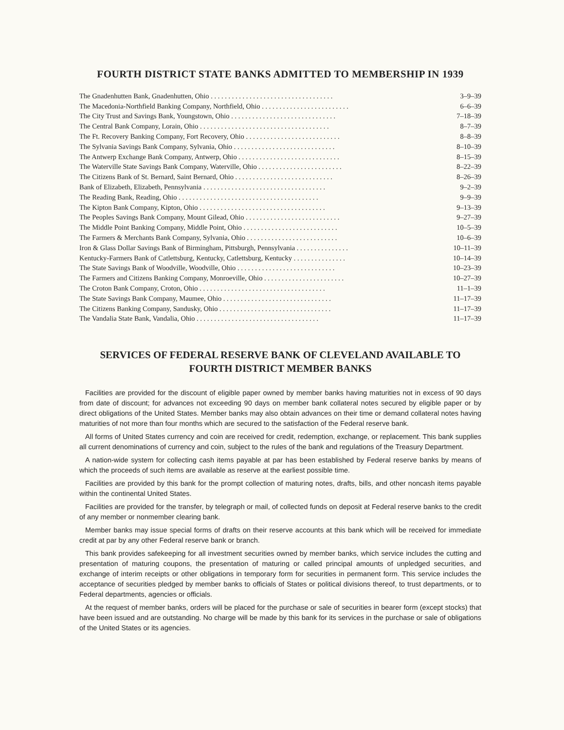FOURTH DISTRICT STATE BANKS ADMITTED TO MEMBERSHIP IN 1939
| The Gnadenhutten Bank, Gnadenhutten, Ohio . . . . . . . . . . . . . . . . . . . . . . . . . . . . . . . . . . . | 3–9–39 |
| The Macedonia-Northfield Banking Company, Northfield, Ohio . . . . . . . . . . . . . . . . . . . . . . . . . | 6–6–39 |
| The City Trust and Savings Bank, Youngstown, Ohio . . . . . . . . . . . . . . . . . . . . . . . . . . . . . . | 7–18–39 |
| The Central Bank Company, Lorain, Ohio . . . . . . . . . . . . . . . . . . . . . . . . . . . . . . . . . . . . . | 8–7–39 |
| The Ft. Recovery Banking Company, Fort Recovery, Ohio . . . . . . . . . . . . . . . . . . . . . . . . . . . | 8–8–39 |
| The Sylvania Savings Bank Company, Sylvania, Ohio . . . . . . . . . . . . . . . . . . . . . . . . . . . . . | 8–10–39 |
| The Antwerp Exchange Bank Company, Antwerp, Ohio . . . . . . . . . . . . . . . . . . . . . . . . . . . . . | 8–15–39 |
| The Waterville State Savings Bank Company, Waterville, Ohio . . . . . . . . . . . . . . . . . . . . . . . . | 8–22–39 |
| The Citizens Bank of St. Bernard, Saint Bernard, Ohio . . . . . . . . . . . . . . . . . . . . . . . . . . . . | 8–26–39 |
| Bank of Elizabeth, Elizabeth, Pennsylvania . . . . . . . . . . . . . . . . . . . . . . . . . . . . . . . . . . . | 9–2–39 |
| The Reading Bank, Reading, Ohio . . . . . . . . . . . . . . . . . . . . . . . . . . . . . . . . . . . . . . . . | 9–9–39 |
| The Kipton Bank Company, Kipton, Ohio . . . . . . . . . . . . . . . . . . . . . . . . . . . . . . . . . . . . | 9–13–39 |
| The Peoples Savings Bank Company, Mount Gilead, Ohio . . . . . . . . . . . . . . . . . . . . . . . . . . . | 9–27–39 |
| The Middle Point Banking Company, Middle Point, Ohio . . . . . . . . . . . . . . . . . . . . . . . . . . . | 10–5–39 |
| The Farmers & Merchants Bank Company, Sylvania, Ohio . . . . . . . . . . . . . . . . . . . . . . . . . . | 10–6–39 |
| Iron & Glass Dollar Savings Bank of Birmingham, Pittsburgh, Pennsylvania . . . . . . . . . . . . . . . | 10–11–39 |
| Kentucky-Farmers Bank of Catlettsburg, Kentucky, Catlettsburg, Kentucky . . . . . . . . . . . . . . . | 10–14–39 |
| The State Savings Bank of Woodville, Woodville, Ohio . . . . . . . . . . . . . . . . . . . . . . . . . . . . | 10–23–39 |
| The Farmers and Citizens Banking Company, Monroeville, Ohio . . . . . . . . . . . . . . . . . . . . . . . | 10–27–39 |
| The Croton Bank Company, Croton, Ohio . . . . . . . . . . . . . . . . . . . . . . . . . . . . . . . . . . . . | 11–1–39 |
| The State Savings Bank Company, Maumee, Ohio . . . . . . . . . . . . . . . . . . . . . . . . . . . . . . . | 11–17–39 |
| The Citizens Banking Company, Sandusky, Ohio . . . . . . . . . . . . . . . . . . . . . . . . . . . . . . . . | 11–17–39 |
| The Vandalia State Bank, Vandalia, Ohio . . . . . . . . . . . . . . . . . . . . . . . . . . . . . . . . . . . | 11–17–39 |
SERVICES OF FEDERAL RESERVE BANK OF CLEVELAND AVAILABLE TO
FOURTH DISTRICT MEMBER BANKS
Facilities are provided for the discount of eligible paper owned by member banks having maturities not in excess of 90 days from date of discount; for advances not exceeding 90 days on member bank collateral notes secured by eligible paper or by direct obligations of the United States. Member banks may also obtain advances on their time or demand collateral notes having maturities of not more than four months which are secured to the satisfaction of the Federal reserve bank.
All forms of United States currency and coin are received for credit, redemption, exchange, or replacement. This bank supplies all current denominations of currency and coin, subject to the rules of the bank and regulations of the Treasury Department.
A nation-wide system for collecting cash items payable at par has been established by Federal reserve banks by means of which the proceeds of such items are available as reserve at the earliest possible time.
Facilities are provided by this bank for the prompt collection of maturing notes, drafts, bills, and other noncash items payable within the continental United States.
Facilities are provided for the transfer, by telegraph or mail, of collected funds on deposit at Federal reserve banks to the credit of any member or nonmember clearing bank.
Member banks may issue special forms of drafts on their reserve accounts at this bank which will be received for immediate credit at par by any other Federal reserve bank or branch.
This bank provides safekeeping for all investment securities owned by member banks, which service includes the cutting and presentation of maturing coupons, the presentation of maturing or called principal amounts of unpledged securities, and exchange of interim receipts or other obligations in temporary form for securities in permanent form. This service includes the acceptance of securities pledged by member banks to officials of States or political divisions thereof, to trust departments, or to Federal departments, agencies or officials.
At the request of member banks, orders will be placed for the purchase or sale of securities in bearer form (except stocks) that have been issued and are outstanding. No charge will be made by this bank for its services in the purchase or sale of obligations of the United States or its agencies.